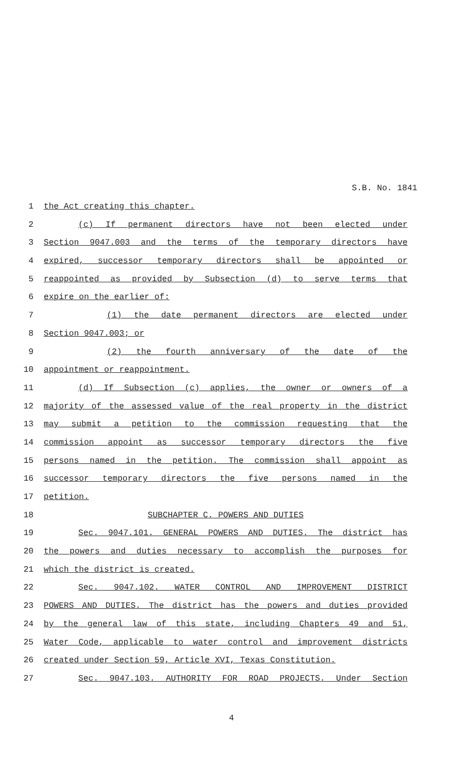S.B. No. 1841
1 the Act creating this chapter.
2 (c) If permanent directors have not been elected under
3 Section 9047.003 and the terms of the temporary directors have
4 expired, successor temporary directors shall be appointed or
5 reappointed as provided by Subsection (d) to serve terms that
6 expire on the earlier of:
7 (1) the date permanent directors are elected under
8 Section 9047.003; or
9 (2) the fourth anniversary of the date of the
10 appointment or reappointment.
11 (d) If Subsection (c) applies, the owner or owners of a
12 majority of the assessed value of the real property in the district
13 may submit a petition to the commission requesting that the
14 commission appoint as successor temporary directors the five
15 persons named in the petition. The commission shall appoint as
16 successor temporary directors the five persons named in the
17 petition.
18 SUBCHAPTER C. POWERS AND DUTIES
19 Sec. 9047.101. GENERAL POWERS AND DUTIES. The district has
20 the powers and duties necessary to accomplish the purposes for
21 which the district is created.
22 Sec. 9047.102. WATER CONTROL AND IMPROVEMENT DISTRICT
23 POWERS AND DUTIES. The district has the powers and duties provided
24 by the general law of this state, including Chapters 49 and 51,
25 Water Code, applicable to water control and improvement districts
26 created under Section 59, Article XVI, Texas Constitution.
27 Sec. 9047.103. AUTHORITY FOR ROAD PROJECTS. Under Section
4